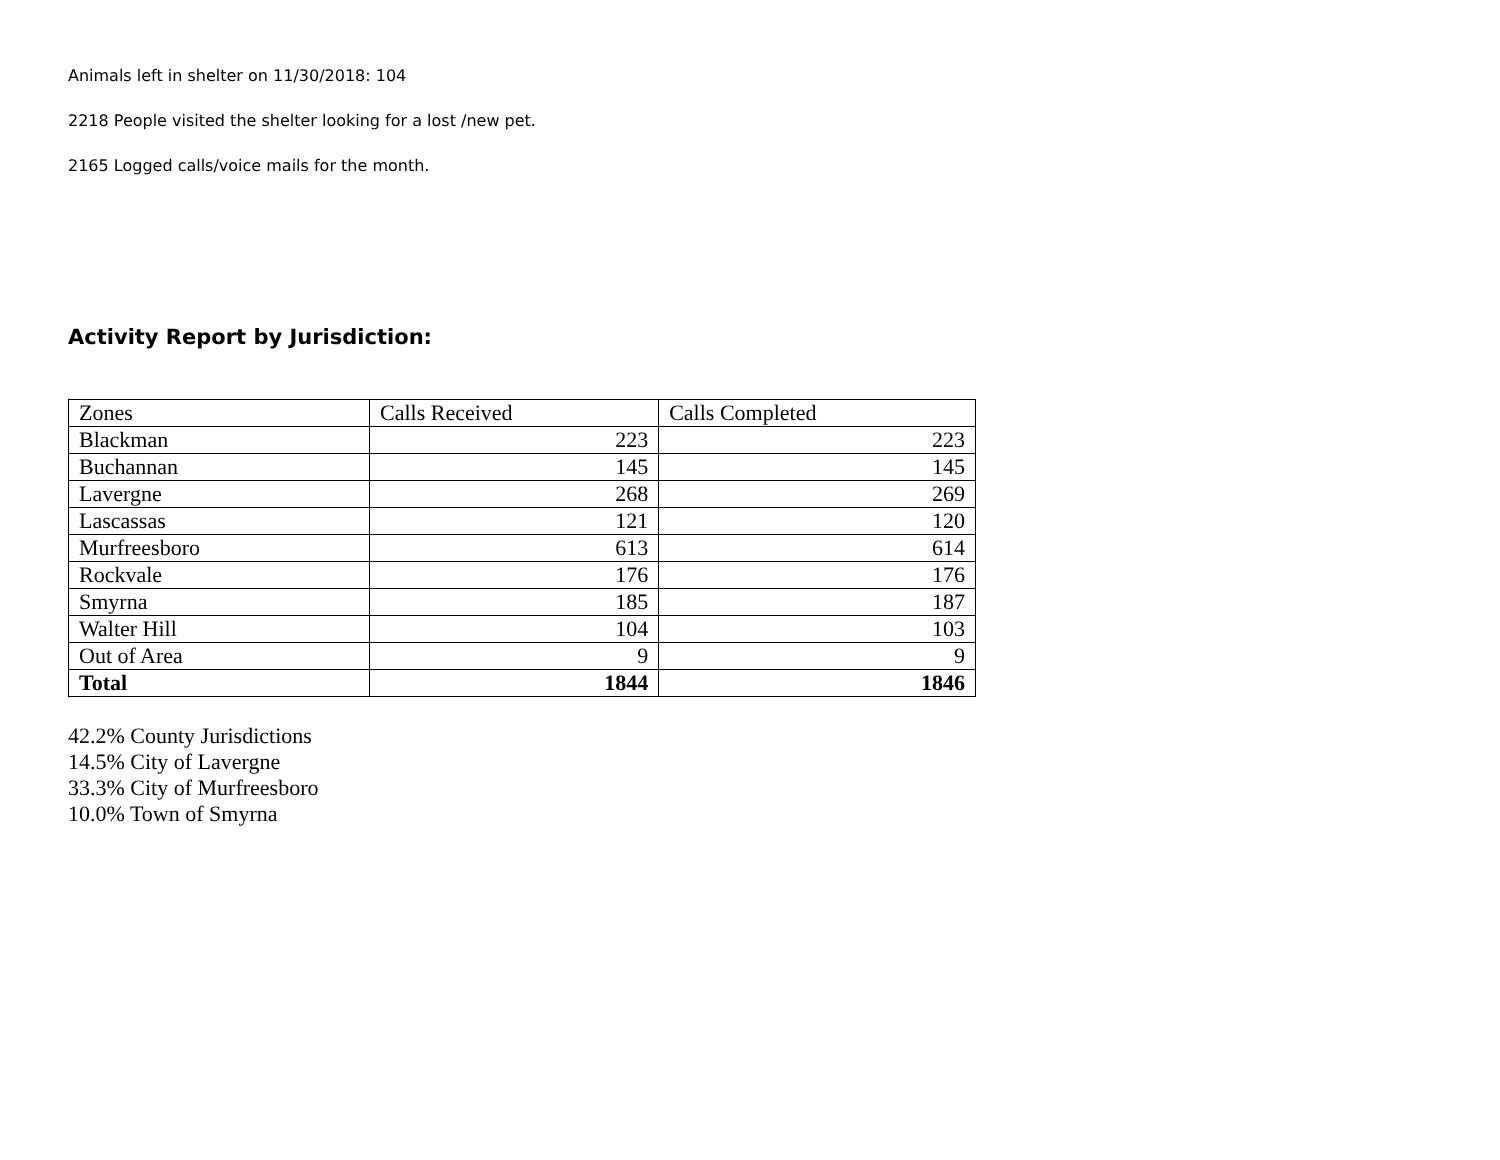Animals left in shelter on 11/30/2018: 104
2218 People visited the shelter looking for a lost /new pet.
2165 Logged calls/voice mails for the month.
Activity Report by Jurisdiction:
| Zones | Calls Received | Calls Completed |
| Blackman | 223 | 223 |
| Buchannan | 145 | 145 |
| Lavergne | 268 | 269 |
| Lascassas | 121 | 120 |
| Murfreesboro | 613 | 614 |
| Rockvale | 176 | 176 |
| Smyrna | 185 | 187 |
| Walter Hill | 104 | 103 |
| Out of Area | 9 | 9 |
| Total | 1844 | 1846 |
42.2% County Jurisdictions
14.5% City of Lavergne
33.3% City of Murfreesboro
10.0% Town of Smyrna